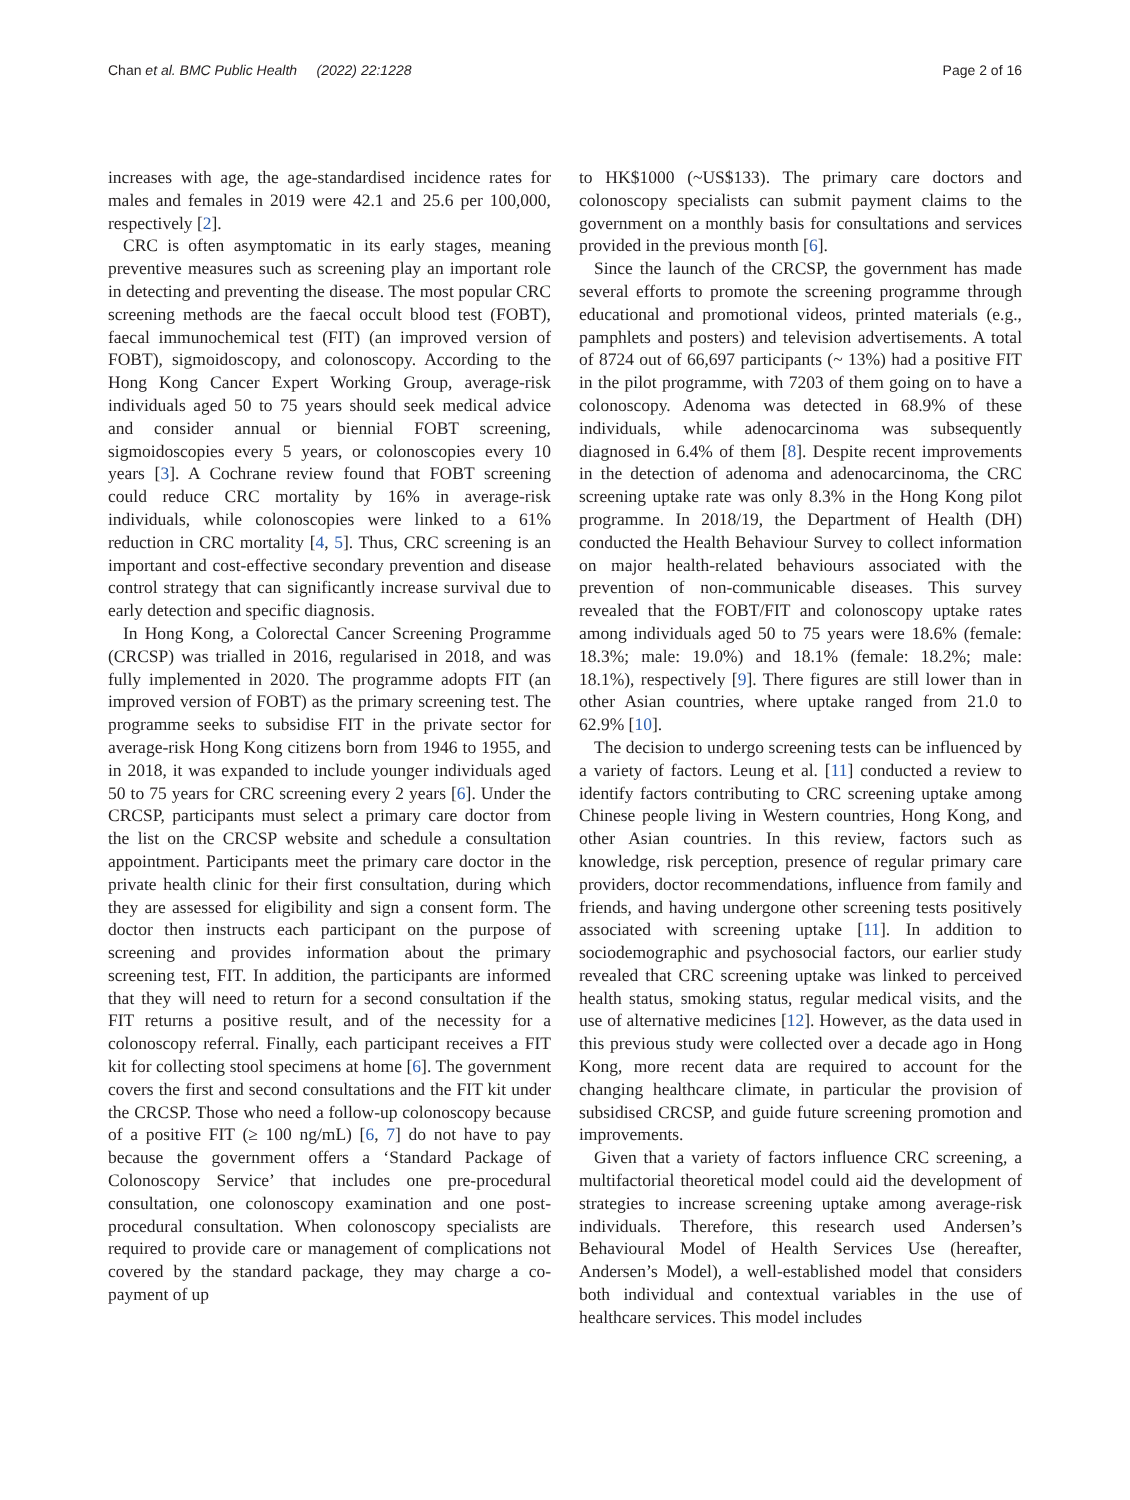Chan et al. BMC Public Health (2022) 22:1228 Page 2 of 16
increases with age, the age-standardised incidence rates for males and females in 2019 were 42.1 and 25.6 per 100,000, respectively [2].
CRC is often asymptomatic in its early stages, meaning preventive measures such as screening play an important role in detecting and preventing the disease. The most popular CRC screening methods are the faecal occult blood test (FOBT), faecal immunochemical test (FIT) (an improved version of FOBT), sigmoidoscopy, and colonoscopy. According to the Hong Kong Cancer Expert Working Group, average-risk individuals aged 50 to 75 years should seek medical advice and consider annual or biennial FOBT screening, sigmoidoscopies every 5 years, or colonoscopies every 10 years [3]. A Cochrane review found that FOBT screening could reduce CRC mortality by 16% in average-risk individuals, while colonoscopies were linked to a 61% reduction in CRC mortality [4, 5]. Thus, CRC screening is an important and cost-effective secondary prevention and disease control strategy that can significantly increase survival due to early detection and specific diagnosis.
In Hong Kong, a Colorectal Cancer Screening Programme (CRCSP) was trialled in 2016, regularised in 2018, and was fully implemented in 2020. The programme adopts FIT (an improved version of FOBT) as the primary screening test. The programme seeks to subsidise FIT in the private sector for average-risk Hong Kong citizens born from 1946 to 1955, and in 2018, it was expanded to include younger individuals aged 50 to 75 years for CRC screening every 2 years [6]. Under the CRCSP, participants must select a primary care doctor from the list on the CRCSP website and schedule a consultation appointment. Participants meet the primary care doctor in the private health clinic for their first consultation, during which they are assessed for eligibility and sign a consent form. The doctor then instructs each participant on the purpose of screening and provides information about the primary screening test, FIT. In addition, the participants are informed that they will need to return for a second consultation if the FIT returns a positive result, and of the necessity for a colonoscopy referral. Finally, each participant receives a FIT kit for collecting stool specimens at home [6]. The government covers the first and second consultations and the FIT kit under the CRCSP. Those who need a follow-up colonoscopy because of a positive FIT (≥ 100 ng/mL) [6, 7] do not have to pay because the government offers a ‘Standard Package of Colonoscopy Service’ that includes one pre-procedural consultation, one colonoscopy examination and one post-procedural consultation. When colonoscopy specialists are required to provide care or management of complications not covered by the standard package, they may charge a co-payment of up
to HK$1000 (~US$133). The primary care doctors and colonoscopy specialists can submit payment claims to the government on a monthly basis for consultations and services provided in the previous month [6].
Since the launch of the CRCSP, the government has made several efforts to promote the screening programme through educational and promotional videos, printed materials (e.g., pamphlets and posters) and television advertisements. A total of 8724 out of 66,697 participants (~ 13%) had a positive FIT in the pilot programme, with 7203 of them going on to have a colonoscopy. Adenoma was detected in 68.9% of these individuals, while adenocarcinoma was subsequently diagnosed in 6.4% of them [8]. Despite recent improvements in the detection of adenoma and adenocarcinoma, the CRC screening uptake rate was only 8.3% in the Hong Kong pilot programme. In 2018/19, the Department of Health (DH) conducted the Health Behaviour Survey to collect information on major health-related behaviours associated with the prevention of non-communicable diseases. This survey revealed that the FOBT/FIT and colonoscopy uptake rates among individuals aged 50 to 75 years were 18.6% (female: 18.3%; male: 19.0%) and 18.1% (female: 18.2%; male: 18.1%), respectively [9]. There figures are still lower than in other Asian countries, where uptake ranged from 21.0 to 62.9% [10].
The decision to undergo screening tests can be influenced by a variety of factors. Leung et al. [11] conducted a review to identify factors contributing to CRC screening uptake among Chinese people living in Western countries, Hong Kong, and other Asian countries. In this review, factors such as knowledge, risk perception, presence of regular primary care providers, doctor recommendations, influence from family and friends, and having undergone other screening tests positively associated with screening uptake [11]. In addition to sociodemographic and psychosocial factors, our earlier study revealed that CRC screening uptake was linked to perceived health status, smoking status, regular medical visits, and the use of alternative medicines [12]. However, as the data used in this previous study were collected over a decade ago in Hong Kong, more recent data are required to account for the changing healthcare climate, in particular the provision of subsidised CRCSP, and guide future screening promotion and improvements.
Given that a variety of factors influence CRC screening, a multifactorial theoretical model could aid the development of strategies to increase screening uptake among average-risk individuals. Therefore, this research used Andersen’s Behavioural Model of Health Services Use (hereafter, Andersen’s Model), a well-established model that considers both individual and contextual variables in the use of healthcare services. This model includes